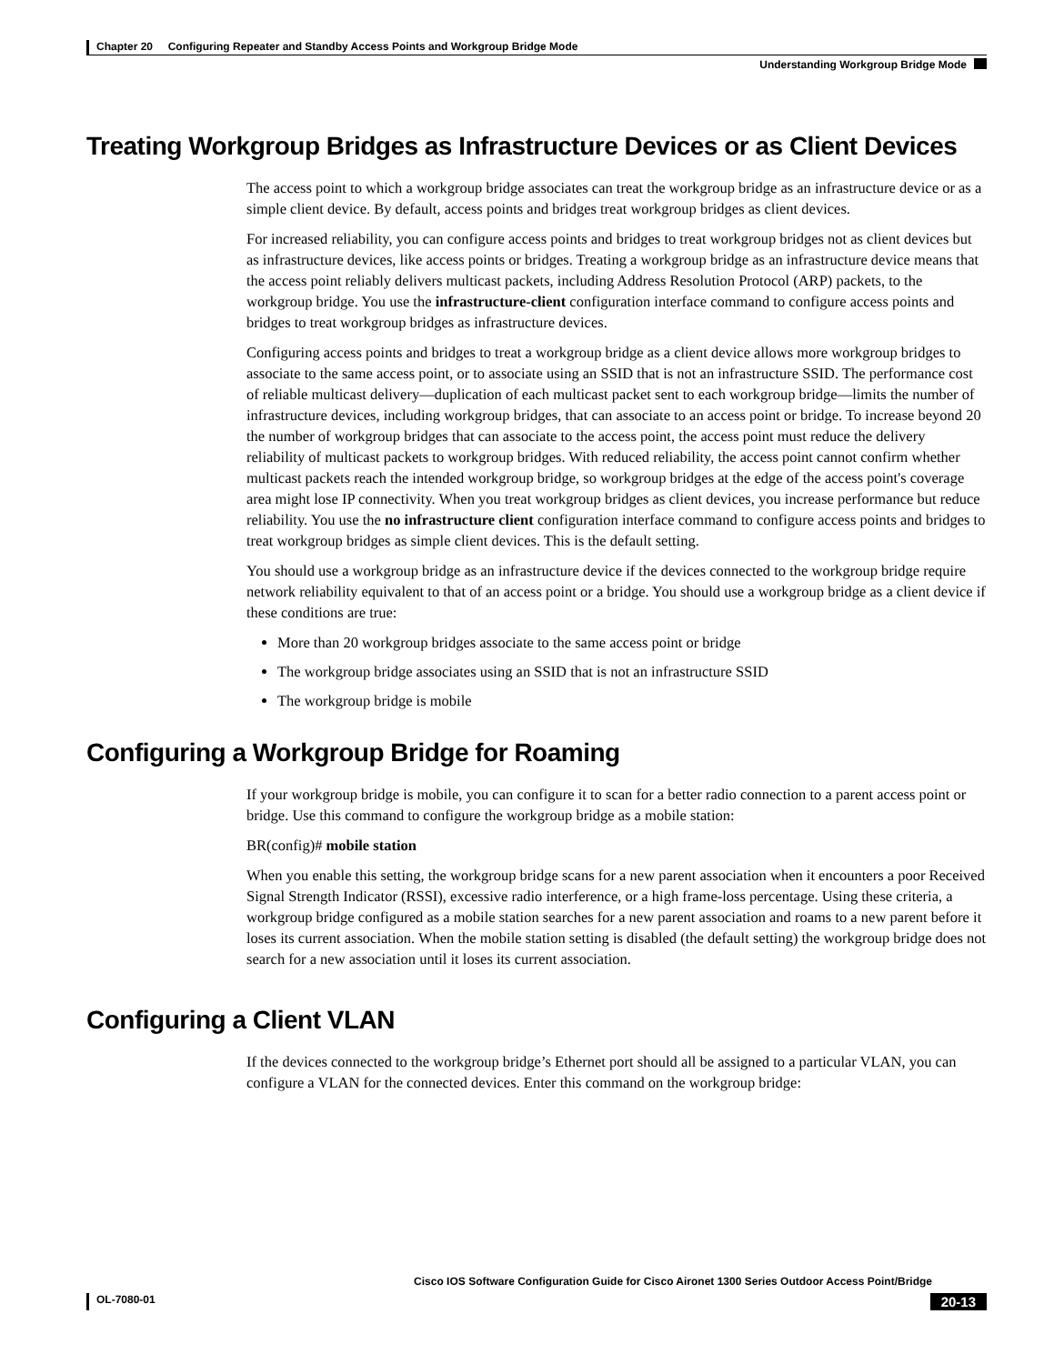Chapter 20 Configuring Repeater and Standby Access Points and Workgroup Bridge Mode
Understanding Workgroup Bridge Mode
Treating Workgroup Bridges as Infrastructure Devices or as Client Devices
The access point to which a workgroup bridge associates can treat the workgroup bridge as an infrastructure device or as a simple client device. By default, access points and bridges treat workgroup bridges as client devices.
For increased reliability, you can configure access points and bridges to treat workgroup bridges not as client devices but as infrastructure devices, like access points or bridges. Treating a workgroup bridge as an infrastructure device means that the access point reliably delivers multicast packets, including Address Resolution Protocol (ARP) packets, to the workgroup bridge. You use the infrastructure-client configuration interface command to configure access points and bridges to treat workgroup bridges as infrastructure devices.
Configuring access points and bridges to treat a workgroup bridge as a client device allows more workgroup bridges to associate to the same access point, or to associate using an SSID that is not an infrastructure SSID. The performance cost of reliable multicast delivery—duplication of each multicast packet sent to each workgroup bridge—limits the number of infrastructure devices, including workgroup bridges, that can associate to an access point or bridge. To increase beyond 20 the number of workgroup bridges that can associate to the access point, the access point must reduce the delivery reliability of multicast packets to workgroup bridges. With reduced reliability, the access point cannot confirm whether multicast packets reach the intended workgroup bridge, so workgroup bridges at the edge of the access point's coverage area might lose IP connectivity. When you treat workgroup bridges as client devices, you increase performance but reduce reliability. You use the no infrastructure client configuration interface command to configure access points and bridges to treat workgroup bridges as simple client devices. This is the default setting.
You should use a workgroup bridge as an infrastructure device if the devices connected to the workgroup bridge require network reliability equivalent to that of an access point or a bridge. You should use a workgroup bridge as a client device if these conditions are true:
More than 20 workgroup bridges associate to the same access point or bridge
The workgroup bridge associates using an SSID that is not an infrastructure SSID
The workgroup bridge is mobile
Configuring a Workgroup Bridge for Roaming
If your workgroup bridge is mobile, you can configure it to scan for a better radio connection to a parent access point or bridge. Use this command to configure the workgroup bridge as a mobile station:
BR(config)# mobile station
When you enable this setting, the workgroup bridge scans for a new parent association when it encounters a poor Received Signal Strength Indicator (RSSI), excessive radio interference, or a high frame-loss percentage. Using these criteria, a workgroup bridge configured as a mobile station searches for a new parent association and roams to a new parent before it loses its current association. When the mobile station setting is disabled (the default setting) the workgroup bridge does not search for a new association until it loses its current association.
Configuring a Client VLAN
If the devices connected to the workgroup bridge’s Ethernet port should all be assigned to a particular VLAN, you can configure a VLAN for the connected devices. Enter this command on the workgroup bridge:
Cisco IOS Software Configuration Guide for Cisco Aironet 1300 Series Outdoor Access Point/Bridge
OL-7080-01 20-13